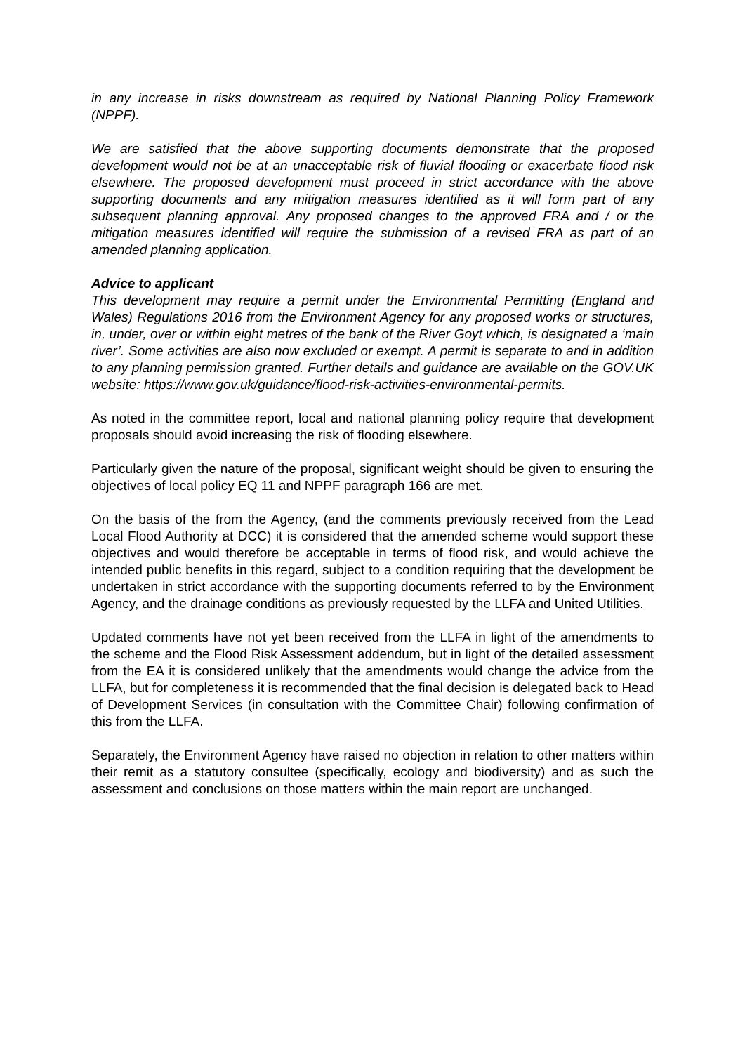in any increase in risks downstream as required by National Planning Policy Framework (NPPF).
We are satisfied that the above supporting documents demonstrate that the proposed development would not be at an unacceptable risk of fluvial flooding or exacerbate flood risk elsewhere. The proposed development must proceed in strict accordance with the above supporting documents and any mitigation measures identified as it will form part of any subsequent planning approval. Any proposed changes to the approved FRA and / or the mitigation measures identified will require the submission of a revised FRA as part of an amended planning application.
Advice to applicant
This development may require a permit under the Environmental Permitting (England and Wales) Regulations 2016 from the Environment Agency for any proposed works or structures, in, under, over or within eight metres of the bank of the River Goyt which, is designated a ‘main river’. Some activities are also now excluded or exempt. A permit is separate to and in addition to any planning permission granted. Further details and guidance are available on the GOV.UK website: https://www.gov.uk/guidance/flood-risk-activities-environmental-permits.
As noted in the committee report, local and national planning policy require that development proposals should avoid increasing the risk of flooding elsewhere.
Particularly given the nature of the proposal, significant weight should be given to ensuring the objectives of local policy EQ 11 and NPPF paragraph 166 are met.
On the basis of the from the Agency, (and the comments previously received from the Lead Local Flood Authority at DCC) it is considered that the amended scheme would support these objectives and would therefore be acceptable in terms of flood risk, and would achieve the intended public benefits in this regard, subject to a condition requiring that the development be undertaken in strict accordance with the supporting documents referred to by the Environment Agency, and the drainage conditions as previously requested by the LLFA and United Utilities.
Updated comments have not yet been received from the LLFA in light of the amendments to the scheme and the Flood Risk Assessment addendum, but in light of the detailed assessment from the EA it is considered unlikely that the amendments would change the advice from the LLFA, but for completeness it is recommended that the final decision is delegated back to Head of Development Services (in consultation with the Committee Chair) following confirmation of this from the LLFA.
Separately, the Environment Agency have raised no objection in relation to other matters within their remit as a statutory consultee (specifically, ecology and biodiversity) and as such the assessment and conclusions on those matters within the main report are unchanged.